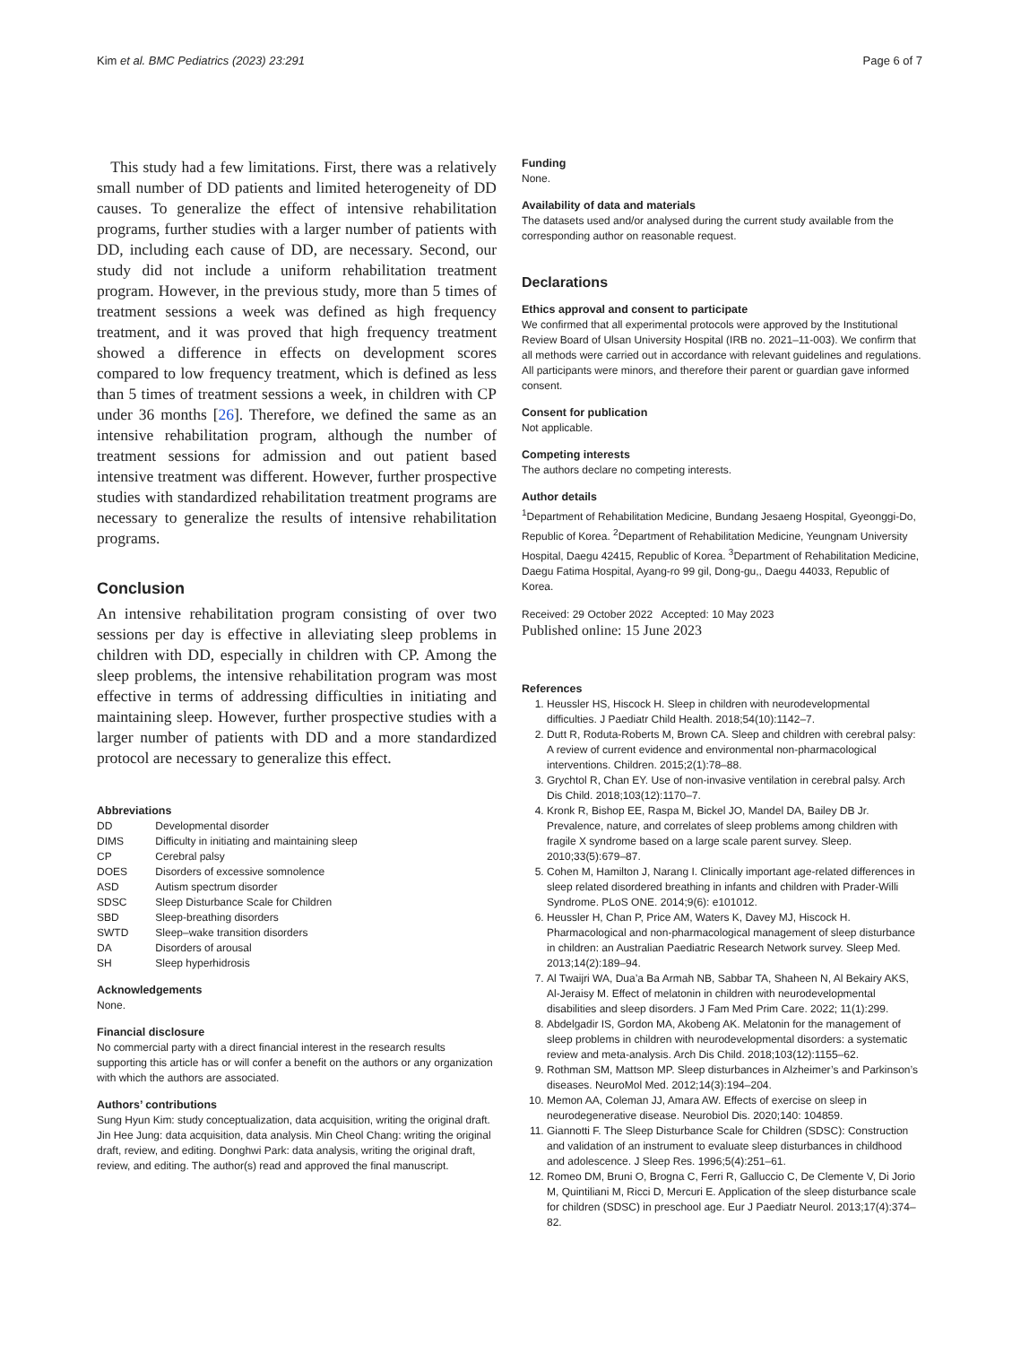Kim et al. BMC Pediatrics (2023) 23:291 Page 6 of 7
This study had a few limitations. First, there was a relatively small number of DD patients and limited heterogeneity of DD causes. To generalize the effect of intensive rehabilitation programs, further studies with a larger number of patients with DD, including each cause of DD, are necessary. Second, our study did not include a uniform rehabilitation treatment program. However, in the previous study, more than 5 times of treatment sessions a week was defined as high frequency treatment, and it was proved that high frequency treatment showed a difference in effects on development scores compared to low frequency treatment, which is defined as less than 5 times of treatment sessions a week, in children with CP under 36 months [26]. Therefore, we defined the same as an intensive rehabilitation program, although the number of treatment sessions for admission and out patient based intensive treatment was different. However, further prospective studies with standardized rehabilitation treatment programs are necessary to generalize the results of intensive rehabilitation programs.
Conclusion
An intensive rehabilitation program consisting of over two sessions per day is effective in alleviating sleep problems in children with DD, especially in children with CP. Among the sleep problems, the intensive rehabilitation program was most effective in terms of addressing difficulties in initiating and maintaining sleep. However, further prospective studies with a larger number of patients with DD and a more standardized protocol are necessary to generalize this effect.
Abbreviations
| DD | Developmental disorder |
| DIMS | Difficulty in initiating and maintaining sleep |
| CP | Cerebral palsy |
| DOES | Disorders of excessive somnolence |
| ASD | Autism spectrum disorder |
| SDSC | Sleep Disturbance Scale for Children |
| SBD | Sleep-breathing disorders |
| SWTD | Sleep–wake transition disorders |
| DA | Disorders of arousal |
| SH | Sleep hyperhidrosis |
Acknowledgements
None.
Financial disclosure
No commercial party with a direct financial interest in the research results supporting this article has or will confer a benefit on the authors or any organization with which the authors are associated.
Authors’ contributions
Sung Hyun Kim: study conceptualization, data acquisition, writing the original draft. Jin Hee Jung: data acquisition, data analysis. Min Cheol Chang: writing the original draft, review, and editing. Donghwi Park: data analysis, writing the original draft, review, and editing. The author(s) read and approved the final manuscript.
Funding
None.
Availability of data and materials
The datasets used and/or analysed during the current study available from the corresponding author on reasonable request.
Declarations
Ethics approval and consent to participate
We confirmed that all experimental protocols were approved by the Institutional Review Board of Ulsan University Hospital (IRB no. 2021–11-003). We confirm that all methods were carried out in accordance with relevant guidelines and regulations. All participants were minors, and therefore their parent or guardian gave informed consent.
Consent for publication
Not applicable.
Competing interests
The authors declare no competing interests.
Author details
<sup>1</sup> Department of Rehabilitation Medicine, Bundang Jesaeng Hospital, Gyeonggi-Do, Republic of Korea. <sup>2</sup>Department of Rehabilitation Medicine, Yeungnam University Hospital, Daegu 42415, Republic of Korea. <sup>3</sup>Department of Rehabilitation Medicine, Daegu Fatima Hospital, Ayang-ro 99 gil, Dong-gu,, Daegu 44033, Republic of Korea.
Received: 29 October 2022 Accepted: 10 May 2023
Published online: 15 June 2023
References
1. Heussler HS, Hiscock H. Sleep in children with neurodevelopmental difficulties. J Paediatr Child Health. 2018;54(10):1142–7.
2. Dutt R, Roduta-Roberts M, Brown CA. Sleep and children with cerebral palsy: A review of current evidence and environmental non-pharmacological interventions. Children. 2015;2(1):78–88.
3. Grychtol R, Chan EY. Use of non-invasive ventilation in cerebral palsy. Arch Dis Child. 2018;103(12):1170–7.
4. Kronk R, Bishop EE, Raspa M, Bickel JO, Mandel DA, Bailey DB Jr. Prevalence, nature, and correlates of sleep problems among children with fragile X syndrome based on a large scale parent survey. Sleep. 2010;33(5):679–87.
5. Cohen M, Hamilton J, Narang I. Clinically important age-related differences in sleep related disordered breathing in infants and children with Prader-Willi Syndrome. PLoS ONE. 2014;9(6): e101012.
6. Heussler H, Chan P, Price AM, Waters K, Davey MJ, Hiscock H. Pharmacological and non-pharmacological management of sleep disturbance in children: an Australian Paediatric Research Network survey. Sleep Med. 2013;14(2):189–94.
7. Al Twaijri WA, Dua’a Ba Armah NB, Sabbar TA, Shaheen N, Al Bekairy AKS, Al-Jeraisy M. Effect of melatonin in children with neurodevelopmental disabilities and sleep disorders. J Fam Med Prim Care. 2022; 11(1):299.
8. Abdelgadir IS, Gordon MA, Akobeng AK. Melatonin for the management of sleep problems in children with neurodevelopmental disorders: a systematic review and meta-analysis. Arch Dis Child. 2018;103(12):1155–62.
9. Rothman SM, Mattson MP. Sleep disturbances in Alzheimer’s and Parkinson’s diseases. NeuroMol Med. 2012;14(3):194–204.
10. Memon AA, Coleman JJ, Amara AW. Effects of exercise on sleep in neurodegenerative disease. Neurobiol Dis. 2020;140: 104859.
11. Giannotti F. The Sleep Disturbance Scale for Children (SDSC): Construction and validation of an instrument to evaluate sleep disturbances in childhood and adolescence. J Sleep Res. 1996;5(4):251–61.
12. Romeo DM, Bruni O, Brogna C, Ferri R, Galluccio C, De Clemente V, Di Jorio M, Quintiliani M, Ricci D, Mercuri E. Application of the sleep disturbance scale for children (SDSC) in preschool age. Eur J Paediatr Neurol. 2013;17(4):374–82.